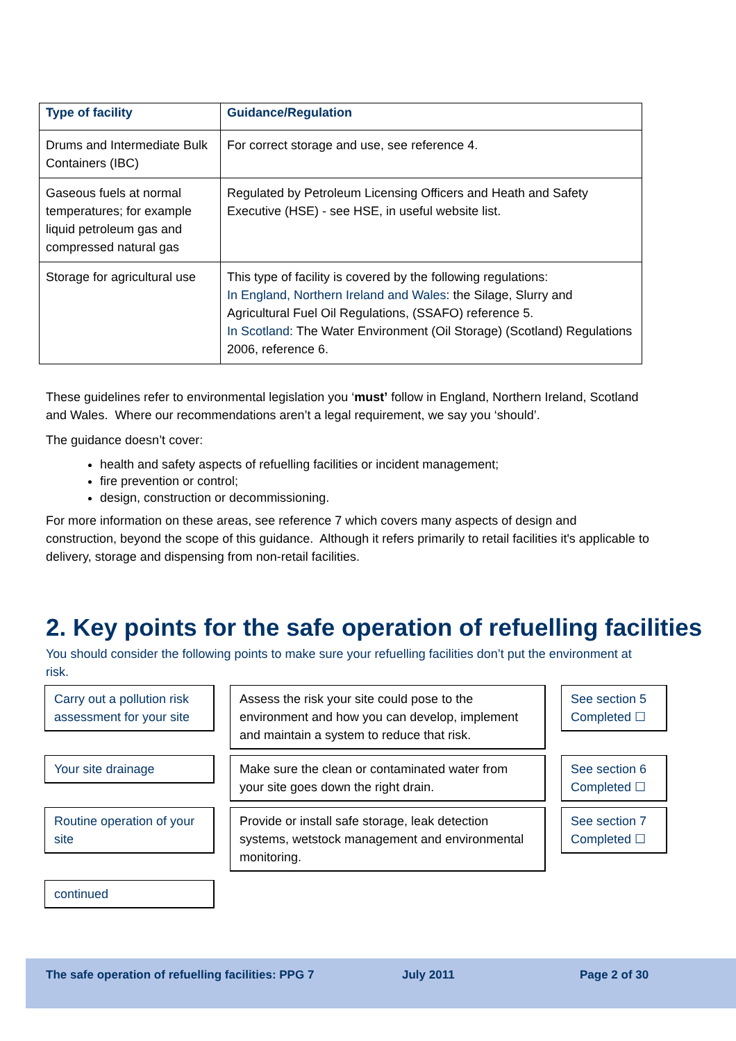| Type of facility | Guidance/Regulation |
| --- | --- |
| Drums and Intermediate Bulk Containers (IBC) | For correct storage and use, see reference 4. |
| Gaseous fuels at normal temperatures; for example liquid petroleum gas and compressed natural gas | Regulated by Petroleum Licensing Officers and Heath and Safety Executive (HSE) - see HSE, in useful website list. |
| Storage for agricultural use | This type of facility is covered by the following regulations: In England, Northern Ireland and Wales : the Silage, Slurry and Agricultural Fuel Oil Regulations, (SSAFO) reference 5. In Scotland : The Water Environment (Oil Storage) (Scotland) Regulations 2006, reference 6. |
These guidelines refer to environmental legislation you ‘must’ follow in England, Northern Ireland, Scotland and Wales. Where our recommendations aren’t a legal requirement, we say you ‘should’.
The guidance doesn’t cover:
health and safety aspects of refuelling facilities or incident management;
fire prevention or control;
design, construction or decommissioning.
For more information on these areas, see reference 7 which covers many aspects of design and construction, beyond the scope of this guidance. Although it refers primarily to retail facilities it's applicable to delivery, storage and dispensing from non-retail facilities.
2. Key points for the safe operation of refuelling facilities
You should consider the following points to make sure your refuelling facilities don’t put the environment at risk.
Carry out a pollution risk assessment for your site
Assess the risk your site could pose to the environment and how you can develop, implement and maintain a system to reduce that risk.
See section 5
Completed ☐
Your site drainage
Make sure the clean or contaminated water from your site goes down the right drain.
See section 6
Completed ☐
Routine operation of your site
Provide or install safe storage, leak detection systems, wetstock management and environmental monitoring.
See section 7
Completed ☐
continued
The safe operation of refuelling facilities: PPG 7 July 2011 Page 2 of 30